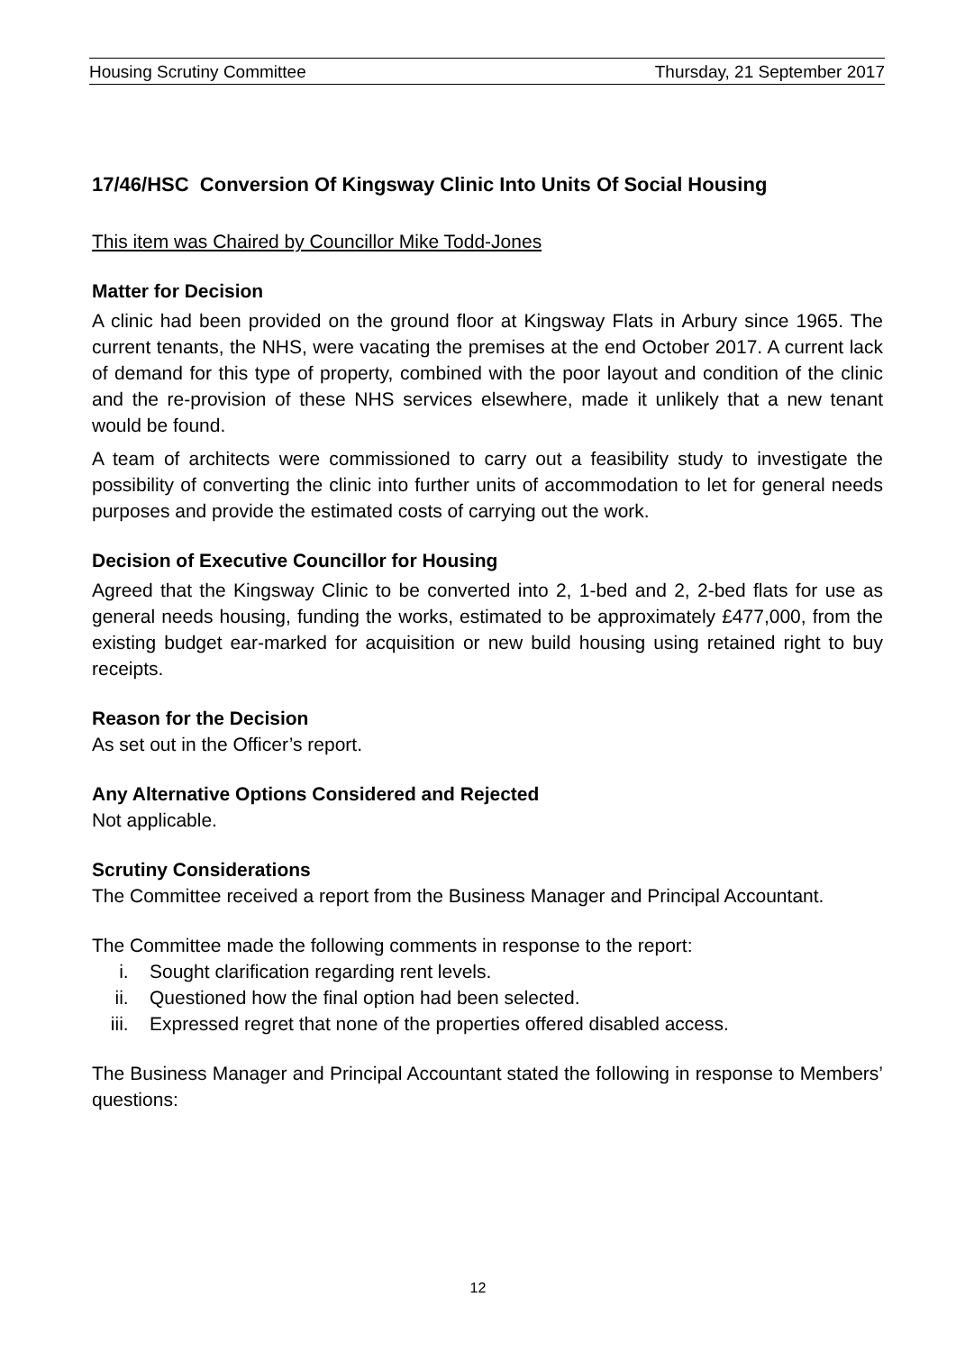Housing Scrutiny Committee Thursday, 21 September 2017
17/46/HSC Conversion Of Kingsway Clinic Into Units Of Social Housing
This item was Chaired by Councillor Mike Todd-Jones
Matter for Decision
A clinic had been provided on the ground floor at Kingsway Flats in Arbury since 1965. The current tenants, the NHS, were vacating the premises at the end October 2017. A current lack of demand for this type of property, combined with the poor layout and condition of the clinic and the re-provision of these NHS services elsewhere, made it unlikely that a new tenant would be found.
A team of architects were commissioned to carry out a feasibility study to investigate the possibility of converting the clinic into further units of accommodation to let for general needs purposes and provide the estimated costs of carrying out the work.
Decision of Executive Councillor for Housing
Agreed that the Kingsway Clinic to be converted into 2, 1-bed and 2, 2-bed flats for use as general needs housing, funding the works, estimated to be approximately £477,000, from the existing budget ear-marked for acquisition or new build housing using retained right to buy receipts.
Reason for the Decision
As set out in the Officer’s report.
Any Alternative Options Considered and Rejected
Not applicable.
Scrutiny Considerations
The Committee received a report from the Business Manager and Principal Accountant.
The Committee made the following comments in response to the report:
i. Sought clarification regarding rent levels.
ii. Questioned how the final option had been selected.
iii. Expressed regret that none of the properties offered disabled access.
The Business Manager and Principal Accountant stated the following in response to Members’ questions:
12